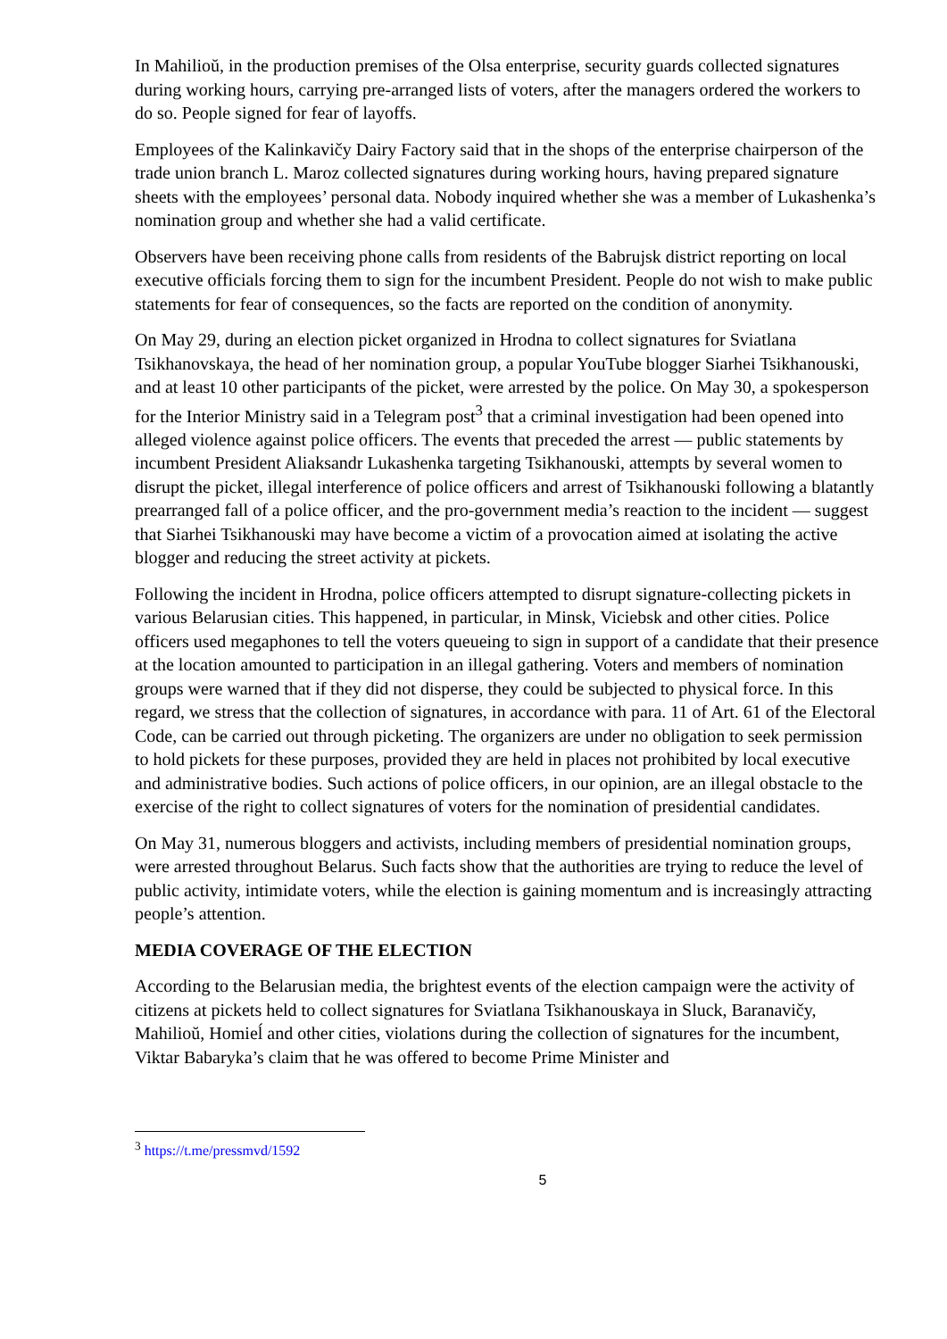In Mahilioŭ, in the production premises of the Olsa enterprise, security guards collected signatures during working hours, carrying pre-arranged lists of voters, after the managers ordered the workers to do so. People signed for fear of layoffs.
Employees of the Kalinkavičy Dairy Factory said that in the shops of the enterprise chairperson of the trade union branch L. Maroz collected signatures during working hours, having prepared signature sheets with the employees’ personal data. Nobody inquired whether she was a member of Lukashenka’s nomination group and whether she had a valid certificate.
Observers have been receiving phone calls from residents of the Babrujsk district reporting on local executive officials forcing them to sign for the incumbent President. People do not wish to make public statements for fear of consequences, so the facts are reported on the condition of anonymity.
On May 29, during an election picket organized in Hrodna to collect signatures for Sviatlana Tsikhanovskaya, the head of her nomination group, a popular YouTube blogger Siarhei Tsikhanouski, and at least 10 other participants of the picket, were arrested by the police. On May 30, a spokesperson for the Interior Ministry said in a Telegram post<sup>3</sup> that a criminal investigation had been opened into alleged violence against police officers. The events that preceded the arrest — public statements by incumbent President Aliaksandr Lukashenka targeting Tsikhanouski, attempts by several women to disrupt the picket, illegal interference of police officers and arrest of Tsikhanouski following a blatantly prearranged fall of a police officer, and the pro-government media’s reaction to the incident — suggest that Siarhei Tsikhanouski may have become a victim of a provocation aimed at isolating the active blogger and reducing the street activity at pickets.
Following the incident in Hrodna, police officers attempted to disrupt signature-collecting pickets in various Belarusian cities. This happened, in particular, in Minsk, Viciebsk and other cities. Police officers used megaphones to tell the voters queueing to sign in support of a candidate that their presence at the location amounted to participation in an illegal gathering. Voters and members of nomination groups were warned that if they did not disperse, they could be subjected to physical force. In this regard, we stress that the collection of signatures, in accordance with para. 11 of Art. 61 of the Electoral Code, can be carried out through picketing. The organizers are under no obligation to seek permission to hold pickets for these purposes, provided they are held in places not prohibited by local executive and administrative bodies. Such actions of police officers, in our opinion, are an illegal obstacle to the exercise of the right to collect signatures of voters for the nomination of presidential candidates.
On May 31, numerous bloggers and activists, including members of presidential nomination groups, were arrested throughout Belarus. Such facts show that the authorities are trying to reduce the level of public activity, intimidate voters, while the election is gaining momentum and is increasingly attracting people’s attention.
MEDIA COVERAGE OF THE ELECTION
According to the Belarusian media, the brightest events of the election campaign were the activity of citizens at pickets held to collect signatures for Sviatlana Tsikhanouskaya in Sluck, Baranavičy, Mahilioŭ, Homieĺ and other cities, violations during the collection of signatures for the incumbent, Viktar Babaryka’s claim that he was offered to become Prime Minister and
<sup>3</sup> https://t.me/pressmvd/1592
5